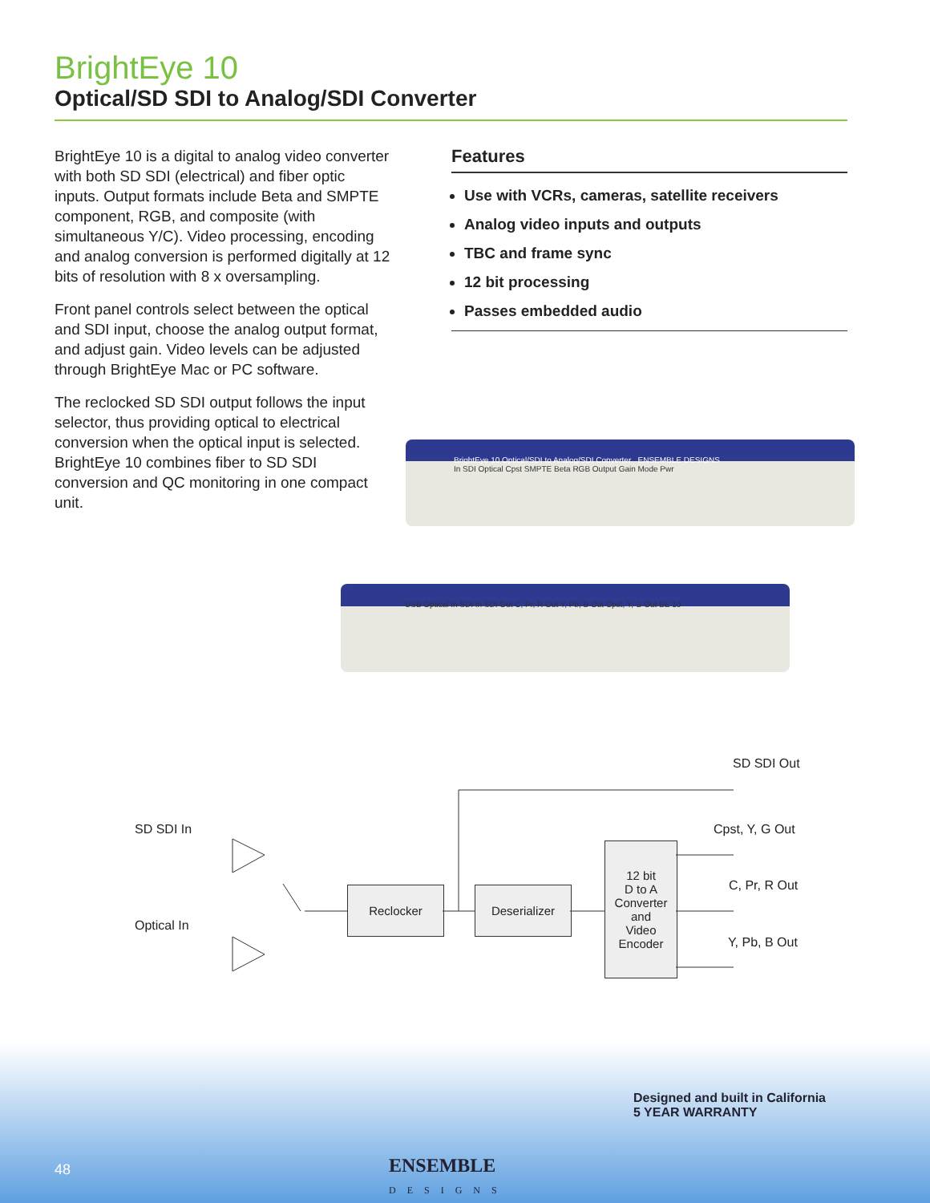BrightEye 10
Optical/SD SDI to Analog/SDI Converter
BrightEye 10 is a digital to analog video converter with both SD SDI (electrical) and fiber optic inputs. Output formats include Beta and SMPTE component, RGB, and composite (with simultaneous Y/C). Video processing, encoding and analog conversion is performed digitally at 12 bits of resolution with 8 x oversampling.
Front panel controls select between the optical and SDI input, choose the analog output format, and adjust gain. Video levels can be adjusted through BrightEye Mac or PC software.
The reclocked SD SDI output follows the input selector, thus providing optical to electrical conversion when the optical input is selected. BrightEye 10 combines fiber to SD SDI conversion and QC monitoring in one compact unit.
Features
Use with VCRs, cameras, satellite receivers
Analog video inputs and outputs
TBC and frame sync
12 bit processing
Passes embedded audio
BrightEye 10 Optical/SDI to Analog/SDI Converter ENSEMBLE DESIGNS
In SDI Optical Cpst SMPTE Beta RGB Output Gain Mode Pwr
USB Optical In SDI In SDI Out C, Pr, R Out Y, Pb, B Out Cpst, Y, G Out BE 10
SD SDI Out
SD SDI In Cpst, Y, G Out
C, Pr, R Out
Optical In
Y, Pb, B Out
Reclocker Deserializer
12 bit
D to A
Converter
and
Video
Encoder
48
ENSEMBLE
DESIGNS
Designed and built in California
5 YEAR WARRANTY